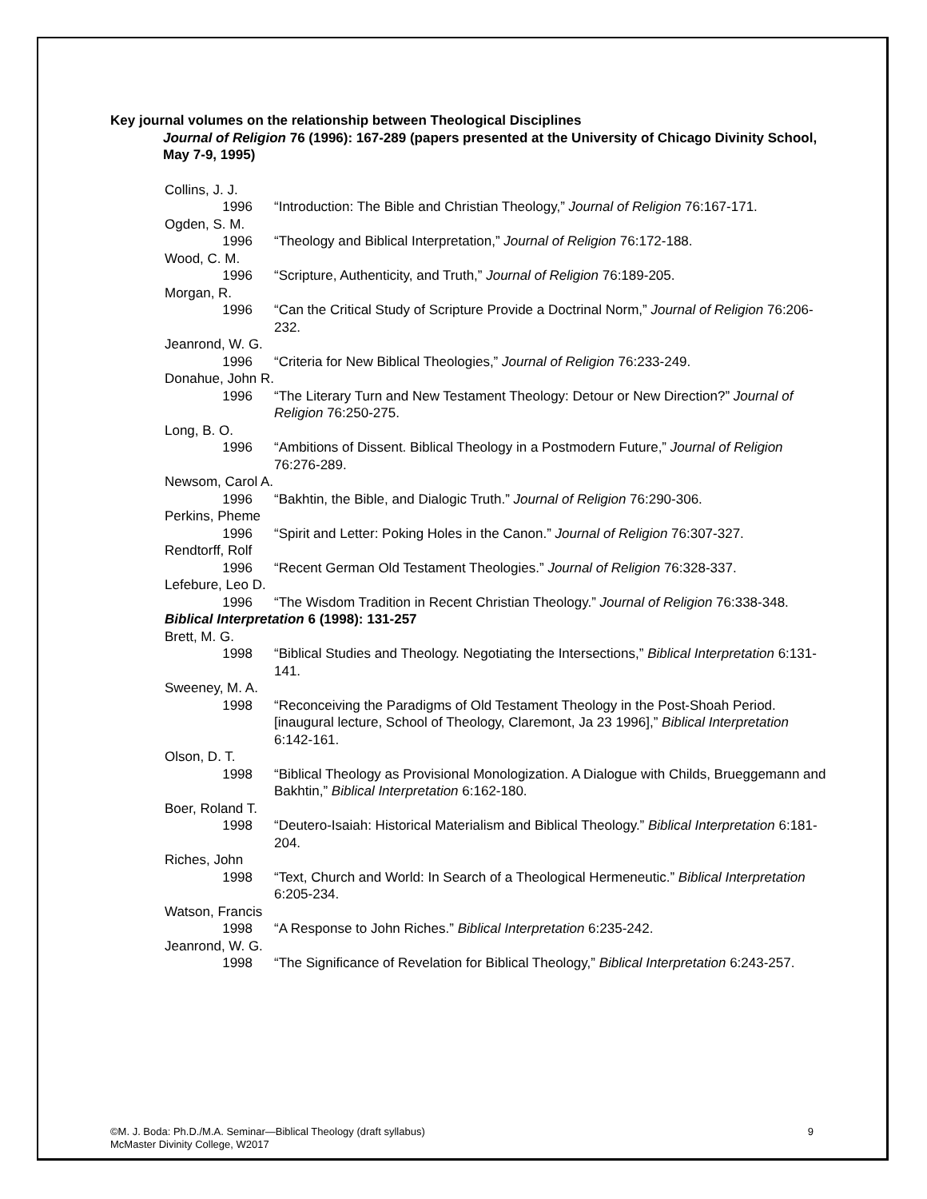Key journal volumes on the relationship between Theological Disciplines
Journal of Religion 76 (1996): 167-289 (papers presented at the University of Chicago Divinity School, May 7-9, 1995)
Collins, J. J.
1996 “Introduction: The Bible and Christian Theology,” Journal of Religion 76:167-171.
Ogden, S. M.
1996 “Theology and Biblical Interpretation,” Journal of Religion 76:172-188.
Wood, C. M.
1996 “Scripture, Authenticity, and Truth,” Journal of Religion 76:189-205.
Morgan, R.
1996 “Can the Critical Study of Scripture Provide a Doctrinal Norm,” Journal of Religion 76:206-232.
Jeanrond, W. G.
1996 “Criteria for New Biblical Theologies,” Journal of Religion 76:233-249.
Donahue, John R.
1996 “The Literary Turn and New Testament Theology: Detour or New Direction?” Journal of Religion 76:250-275.
Long, B. O.
1996 “Ambitions of Dissent. Biblical Theology in a Postmodern Future,” Journal of Religion 76:276-289.
Newsom, Carol A.
1996 “Bakhtin, the Bible, and Dialogic Truth.” Journal of Religion 76:290-306.
Perkins, Pheme
1996 “Spirit and Letter: Poking Holes in the Canon.” Journal of Religion 76:307-327.
Rendtorff, Rolf
1996 “Recent German Old Testament Theologies.” Journal of Religion 76:328-337.
Lefebure, Leo D.
1996 “The Wisdom Tradition in Recent Christian Theology.” Journal of Religion 76:338-348.
Biblical Interpretation 6 (1998): 131-257
Brett, M. G.
1998 “Biblical Studies and Theology. Negotiating the Intersections,” Biblical Interpretation 6:131-141.
Sweeney, M. A.
1998 “Reconceiving the Paradigms of Old Testament Theology in the Post-Shoah Period. [inaugural lecture, School of Theology, Claremont, Ja 23 1996],” Biblical Interpretation 6:142-161.
Olson, D. T.
1998 “Biblical Theology as Provisional Monologization. A Dialogue with Childs, Brueggemann and Bakhtin,” Biblical Interpretation 6:162-180.
Boer, Roland T.
1998 “Deutero-Isaiah: Historical Materialism and Biblical Theology.” Biblical Interpretation 6:181-204.
Riches, John
1998 “Text, Church and World: In Search of a Theological Hermeneutic.” Biblical Interpretation 6:205-234.
Watson, Francis
1998 “A Response to John Riches.” Biblical Interpretation 6:235-242.
Jeanrond, W. G.
1998 “The Significance of Revelation for Biblical Theology,” Biblical Interpretation 6:243-257.
©M. J. Boda: Ph.D./M.A. Seminar—Biblical Theology (draft syllabus)
McMaster Divinity College, W2017
9